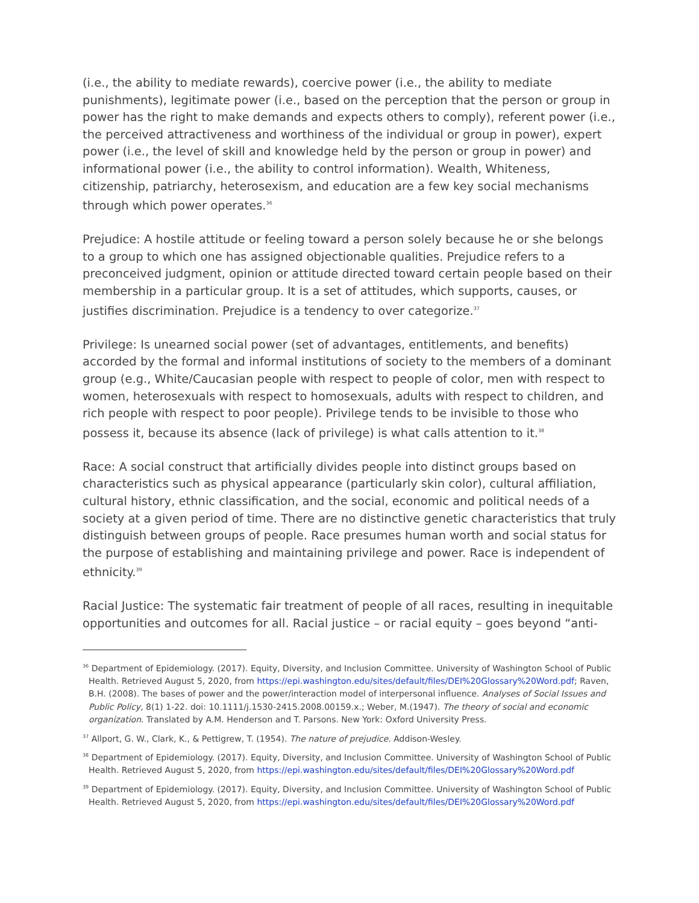(i.e., the ability to mediate rewards), coercive power (i.e., the ability to mediate punishments), legitimate power (i.e., based on the perception that the person or group in power has the right to make demands and expects others to comply), referent power (i.e., the perceived attractiveness and worthiness of the individual or group in power), expert power (i.e., the level of skill and knowledge held by the person or group in power) and informational power (i.e., the ability to control information). Wealth, Whiteness, citizenship, patriarchy, heterosexism, and education are a few key social mechanisms through which power operates.<sup>36</sup>
Prejudice: A hostile attitude or feeling toward a person solely because he or she belongs to a group to which one has assigned objectionable qualities. Prejudice refers to a preconceived judgment, opinion or attitude directed toward certain people based on their membership in a particular group. It is a set of attitudes, which supports, causes, or justifies discrimination. Prejudice is a tendency to over categorize.<sup>37</sup>
Privilege: Is unearned social power (set of advantages, entitlements, and benefits) accorded by the formal and informal institutions of society to the members of a dominant group (e.g., White/Caucasian people with respect to people of color, men with respect to women, heterosexuals with respect to homosexuals, adults with respect to children, and rich people with respect to poor people). Privilege tends to be invisible to those who possess it, because its absence (lack of privilege) is what calls attention to it.<sup>38</sup>
Race: A social construct that artificially divides people into distinct groups based on characteristics such as physical appearance (particularly skin color), cultural affiliation, cultural history, ethnic classification, and the social, economic and political needs of a society at a given period of time. There are no distinctive genetic characteristics that truly distinguish between groups of people. Race presumes human worth and social status for the purpose of establishing and maintaining privilege and power. Race is independent of ethnicity.<sup>39</sup>
Racial Justice: The systematic fair treatment of people of all races, resulting in inequitable opportunities and outcomes for all. Racial justice – or racial equity – goes beyond “anti-
<sup>36</sup> Department of Epidemiology. (2017). Equity, Diversity, and Inclusion Committee. University of Washington School of Public Health. Retrieved August 5, 2020, from https://epi.washington.edu/sites/default/files/DEI%20Glossary%20Word.pdf; Raven, B.H. (2008). The bases of power and the power/interaction model of interpersonal influence. Analyses of Social Issues and Public Policy, 8(1) 1-22. doi: 10.1111/j.1530-2415.2008.00159.x.; Weber, M.(1947). The theory of social and economic organization. Translated by A.M. Henderson and T. Parsons. New York: Oxford University Press.
<sup>37</sup> Allport, G. W., Clark, K., & Pettigrew, T. (1954). The nature of prejudice. Addison-Wesley.
<sup>38</sup> Department of Epidemiology. (2017). Equity, Diversity, and Inclusion Committee. University of Washington School of Public Health. Retrieved August 5, 2020, from https://epi.washington.edu/sites/default/files/DEI%20Glossary%20Word.pdf
<sup>39</sup> Department of Epidemiology. (2017). Equity, Diversity, and Inclusion Committee. University of Washington School of Public Health. Retrieved August 5, 2020, from https://epi.washington.edu/sites/default/files/DEI%20Glossary%20Word.pdf